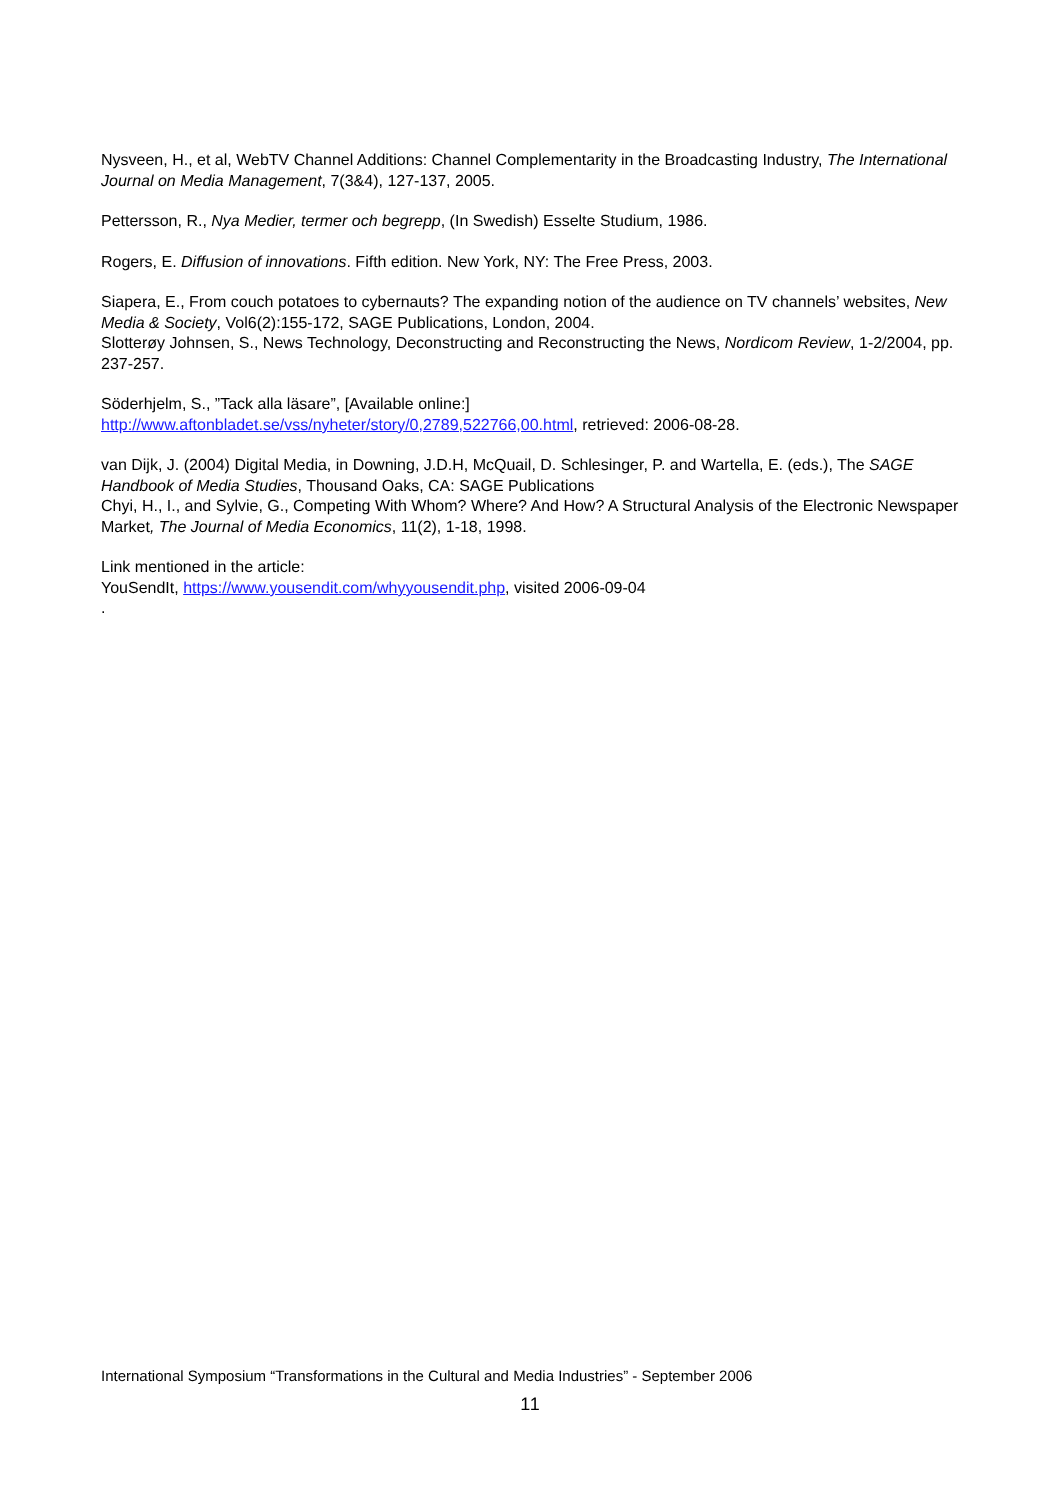Nysveen, H., et al, WebTV Channel Additions: Channel Complementarity in the Broadcasting Industry, The International Journal on Media Management, 7(3&4), 127-137, 2005.
Pettersson, R., Nya Medier, termer och begrepp, (In Swedish) Esselte Studium, 1986.
Rogers, E. Diffusion of innovations. Fifth edition. New York, NY: The Free Press, 2003.
Siapera, E., From couch potatoes to cybernauts? The expanding notion of the audience on TV channels’ websites, New Media & Society, Vol6(2):155-172, SAGE Publications, London, 2004.
Slotterøy Johnsen, S., News Technology, Deconstructing and Reconstructing the News, Nordicom Review, 1-2/2004, pp. 237-257.
Söderhjelm, S., ”Tack alla läsare”, [Available online:]
http://www.aftonbladet.se/vss/nyheter/story/0,2789,522766,00.html, retrieved: 2006-08-28.
van Dijk, J. (2004) Digital Media, in Downing, J.D.H, McQuail, D. Schlesinger, P. and Wartella, E. (eds.), The SAGE Handbook of Media Studies, Thousand Oaks, CA: SAGE Publications
Chyi, H., I., and Sylvie, G., Competing With Whom? Where? And How? A Structural Analysis of the Electronic Newspaper Market, The Journal of Media Economics, 11(2), 1-18, 1998.
Link mentioned in the article:
YouSendIt, https://www.yousendit.com/whyyousendit.php, visited 2006-09-04
.
International Symposium “Transformations in the Cultural and Media Industries” - September 2006
11